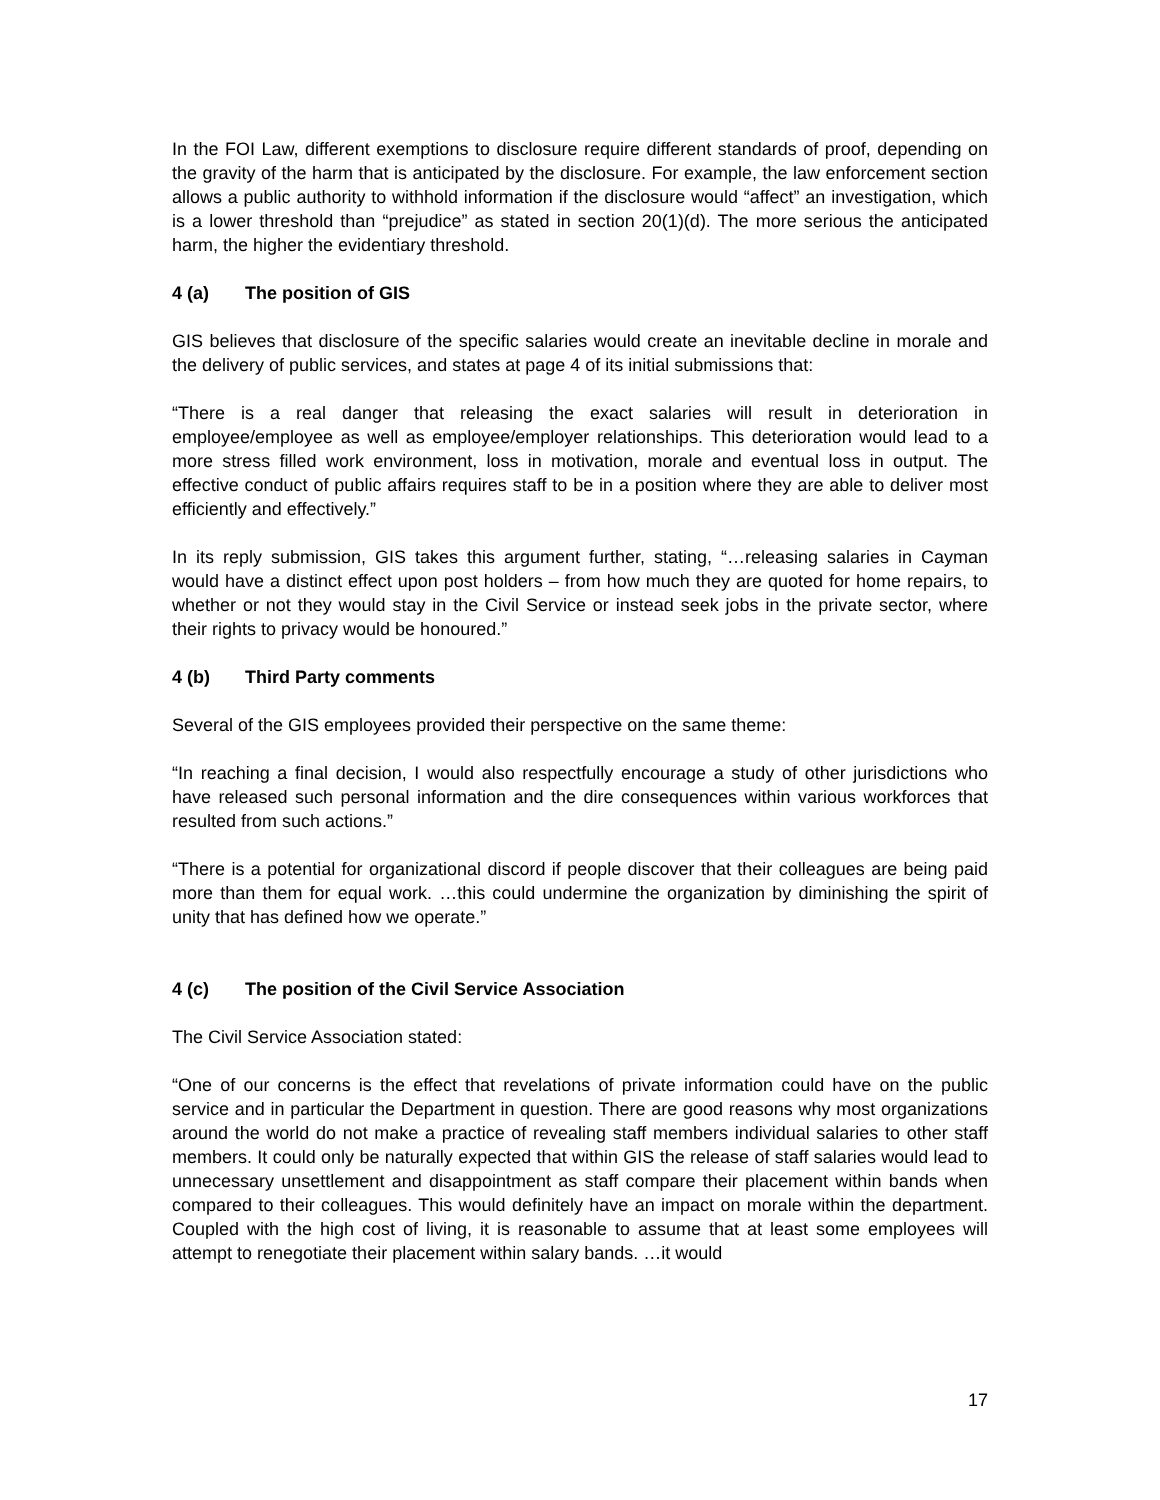In the FOI Law, different exemptions to disclosure require different standards of proof, depending on the gravity of the harm that is anticipated by the disclosure. For example, the law enforcement section allows a public authority to withhold information if the disclosure would “affect” an investigation, which is a lower threshold than “prejudice” as stated in section 20(1)(d). The more serious the anticipated harm, the higher the evidentiary threshold.
4 (a) The position of GIS
GIS believes that disclosure of the specific salaries would create an inevitable decline in morale and the delivery of public services, and states at page 4 of its initial submissions that:
“There is a real danger that releasing the exact salaries will result in deterioration in employee/employee as well as employee/employer relationships. This deterioration would lead to a more stress filled work environment, loss in motivation, morale and eventual loss in output. The effective conduct of public affairs requires staff to be in a position where they are able to deliver most efficiently and effectively.”
In its reply submission, GIS takes this argument further, stating, “…releasing salaries in Cayman would have a distinct effect upon post holders – from how much they are quoted for home repairs, to whether or not they would stay in the Civil Service or instead seek jobs in the private sector, where their rights to privacy would be honoured.”
4 (b) Third Party comments
Several of the GIS employees provided their perspective on the same theme:
“In reaching a final decision, I would also respectfully encourage a study of other jurisdictions who have released such personal information and the dire consequences within various workforces that resulted from such actions.”
“There is a potential for organizational discord if people discover that their colleagues are being paid more than them for equal work. …this could undermine the organization by diminishing the spirit of unity that has defined how we operate.”
4 (c) The position of the Civil Service Association
The Civil Service Association stated:
“One of our concerns is the effect that revelations of private information could have on the public service and in particular the Department in question. There are good reasons why most organizations around the world do not make a practice of revealing staff members individual salaries to other staff members. It could only be naturally expected that within GIS the release of staff salaries would lead to unnecessary unsettlement and disappointment as staff compare their placement within bands when compared to their colleagues. This would definitely have an impact on morale within the department. Coupled with the high cost of living, it is reasonable to assume that at least some employees will attempt to renegotiate their placement within salary bands. …it would
17